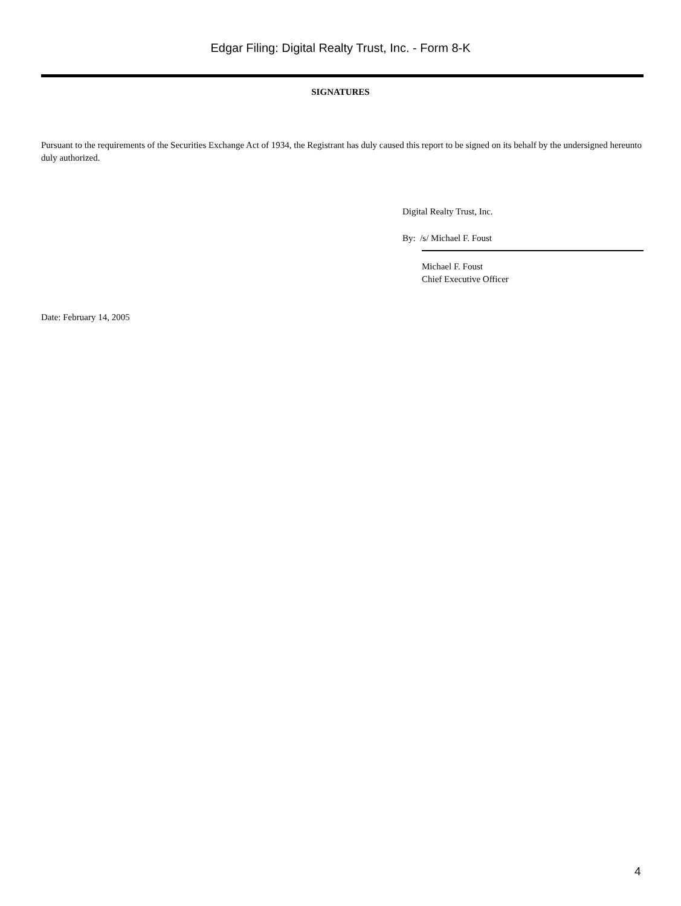Edgar Filing: Digital Realty Trust, Inc. - Form 8-K
SIGNATURES
Pursuant to the requirements of the Securities Exchange Act of 1934, the Registrant has duly caused this report to be signed on its behalf by the undersigned hereunto duly authorized.
Digital Realty Trust, Inc.
By: /s/ Michael F. Foust
Michael F. Foust
Chief Executive Officer
Date: February 14, 2005
4